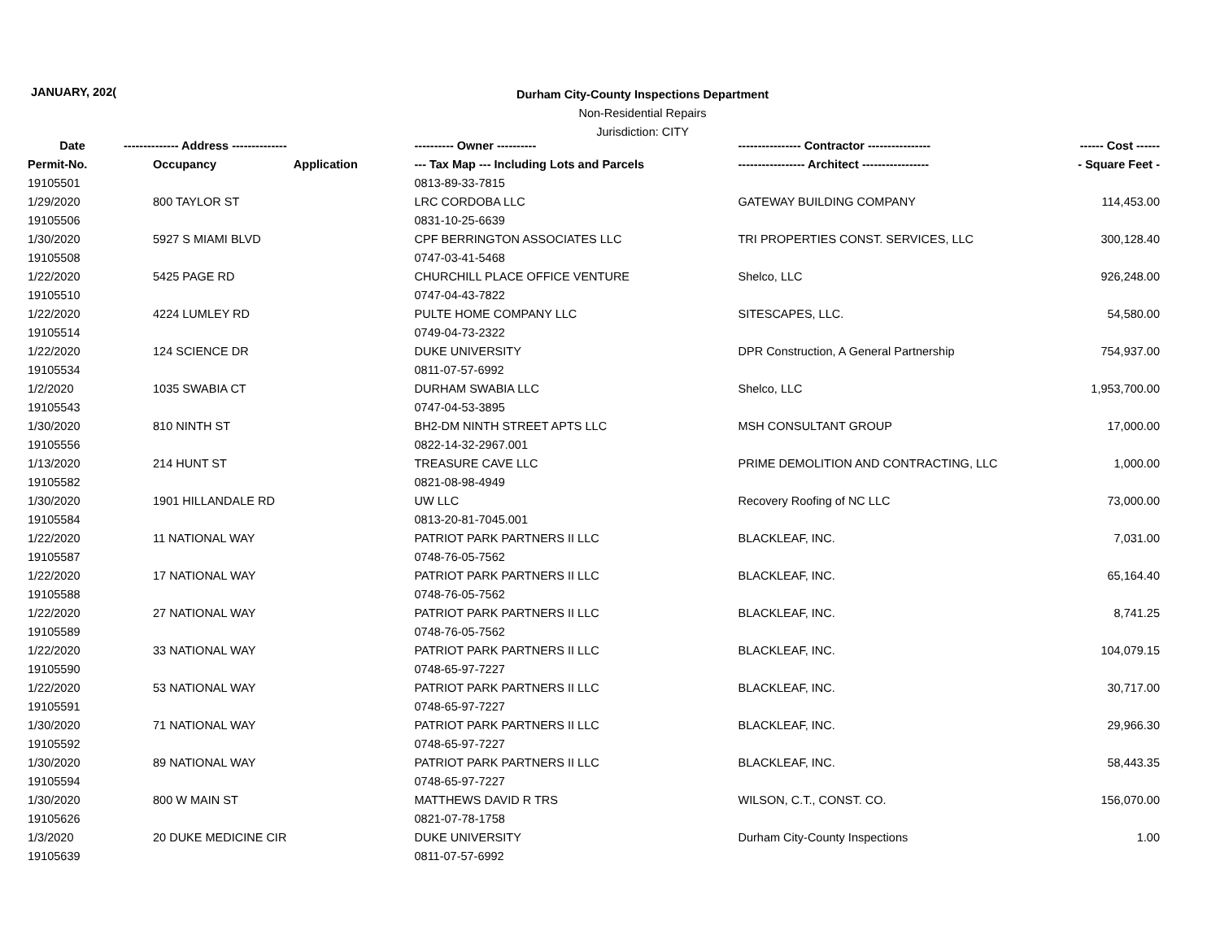JANUARY, 202(
Durham City-County Inspections Department
Non-Residential Repairs
Jurisdiction: CITY
| Date | -------------- Address -------------- | | ---------- Owner ---------- | ---------------- Contractor ---------------- | ------ Cost ------ |
| --- | --- | --- | --- | --- | --- |
| Permit-No. | Occupancy | Application | --- Tax Map --- Including Lots and Parcels | ----------------- Architect ----------------- | - Square Feet - |
| 19105501 | | | 0813-89-33-7815 | | |
| 1/29/2020 | 800 TAYLOR ST | | LRC CORDOBA LLC | GATEWAY BUILDING COMPANY | 114,453.00 |
| 19105506 | | | 0831-10-25-6639 | | |
| 1/30/2020 | 5927 S MIAMI BLVD | | CPF BERRINGTON ASSOCIATES LLC | TRI PROPERTIES CONST. SERVICES, LLC | 300,128.40 |
| 19105508 | | | 0747-03-41-5468 | | |
| 1/22/2020 | 5425 PAGE RD | | CHURCHILL PLACE OFFICE VENTURE | Shelco, LLC | 926,248.00 |
| 19105510 | | | 0747-04-43-7822 | | |
| 1/22/2020 | 4224 LUMLEY RD | | PULTE HOME COMPANY LLC | SITESCAPES, LLC. | 54,580.00 |
| 19105514 | | | 0749-04-73-2322 | | |
| 1/22/2020 | 124 SCIENCE DR | | DUKE UNIVERSITY | DPR Construction, A General Partnership | 754,937.00 |
| 19105534 | | | 0811-07-57-6992 | | |
| 1/2/2020 | 1035 SWABIA CT | | DURHAM SWABIA LLC | Shelco, LLC | 1,953,700.00 |
| 19105543 | | | 0747-04-53-3895 | | |
| 1/30/2020 | 810 NINTH ST | | BH2-DM NINTH STREET APTS LLC | MSH CONSULTANT GROUP | 17,000.00 |
| 19105556 | | | 0822-14-32-2967.001 | | |
| 1/13/2020 | 214 HUNT ST | | TREASURE CAVE LLC | PRIME DEMOLITION AND CONTRACTING, LLC | 1,000.00 |
| 19105582 | | | 0821-08-98-4949 | | |
| 1/30/2020 | 1901 HILLANDALE RD | | UW LLC | Recovery Roofing of NC LLC | 73,000.00 |
| 19105584 | | | 0813-20-81-7045.001 | | |
| 1/22/2020 | 11 NATIONAL WAY | | PATRIOT PARK PARTNERS II LLC | BLACKLEAF, INC. | 7,031.00 |
| 19105587 | | | 0748-76-05-7562 | | |
| 1/22/2020 | 17 NATIONAL WAY | | PATRIOT PARK PARTNERS II LLC | BLACKLEAF, INC. | 65,164.40 |
| 19105588 | | | 0748-76-05-7562 | | |
| 1/22/2020 | 27 NATIONAL WAY | | PATRIOT PARK PARTNERS II LLC | BLACKLEAF, INC. | 8,741.25 |
| 19105589 | | | 0748-76-05-7562 | | |
| 1/22/2020 | 33 NATIONAL WAY | | PATRIOT PARK PARTNERS II LLC | BLACKLEAF, INC. | 104,079.15 |
| 19105590 | | | 0748-65-97-7227 | | |
| 1/22/2020 | 53 NATIONAL WAY | | PATRIOT PARK PARTNERS II LLC | BLACKLEAF, INC. | 30,717.00 |
| 19105591 | | | 0748-65-97-7227 | | |
| 1/30/2020 | 71 NATIONAL WAY | | PATRIOT PARK PARTNERS II LLC | BLACKLEAF, INC. | 29,966.30 |
| 19105592 | | | 0748-65-97-7227 | | |
| 1/30/2020 | 89 NATIONAL WAY | | PATRIOT PARK PARTNERS II LLC | BLACKLEAF, INC. | 58,443.35 |
| 19105594 | | | 0748-65-97-7227 | | |
| 1/30/2020 | 800 W MAIN ST | | MATTHEWS DAVID R TRS | WILSON, C.T., CONST. CO. | 156,070.00 |
| 19105626 | | | 0821-07-78-1758 | | |
| 1/3/2020 | 20 DUKE MEDICINE CIR | | DUKE UNIVERSITY | Durham City-County Inspections | 1.00 |
| 19105639 | | | 0811-07-57-6992 | | |